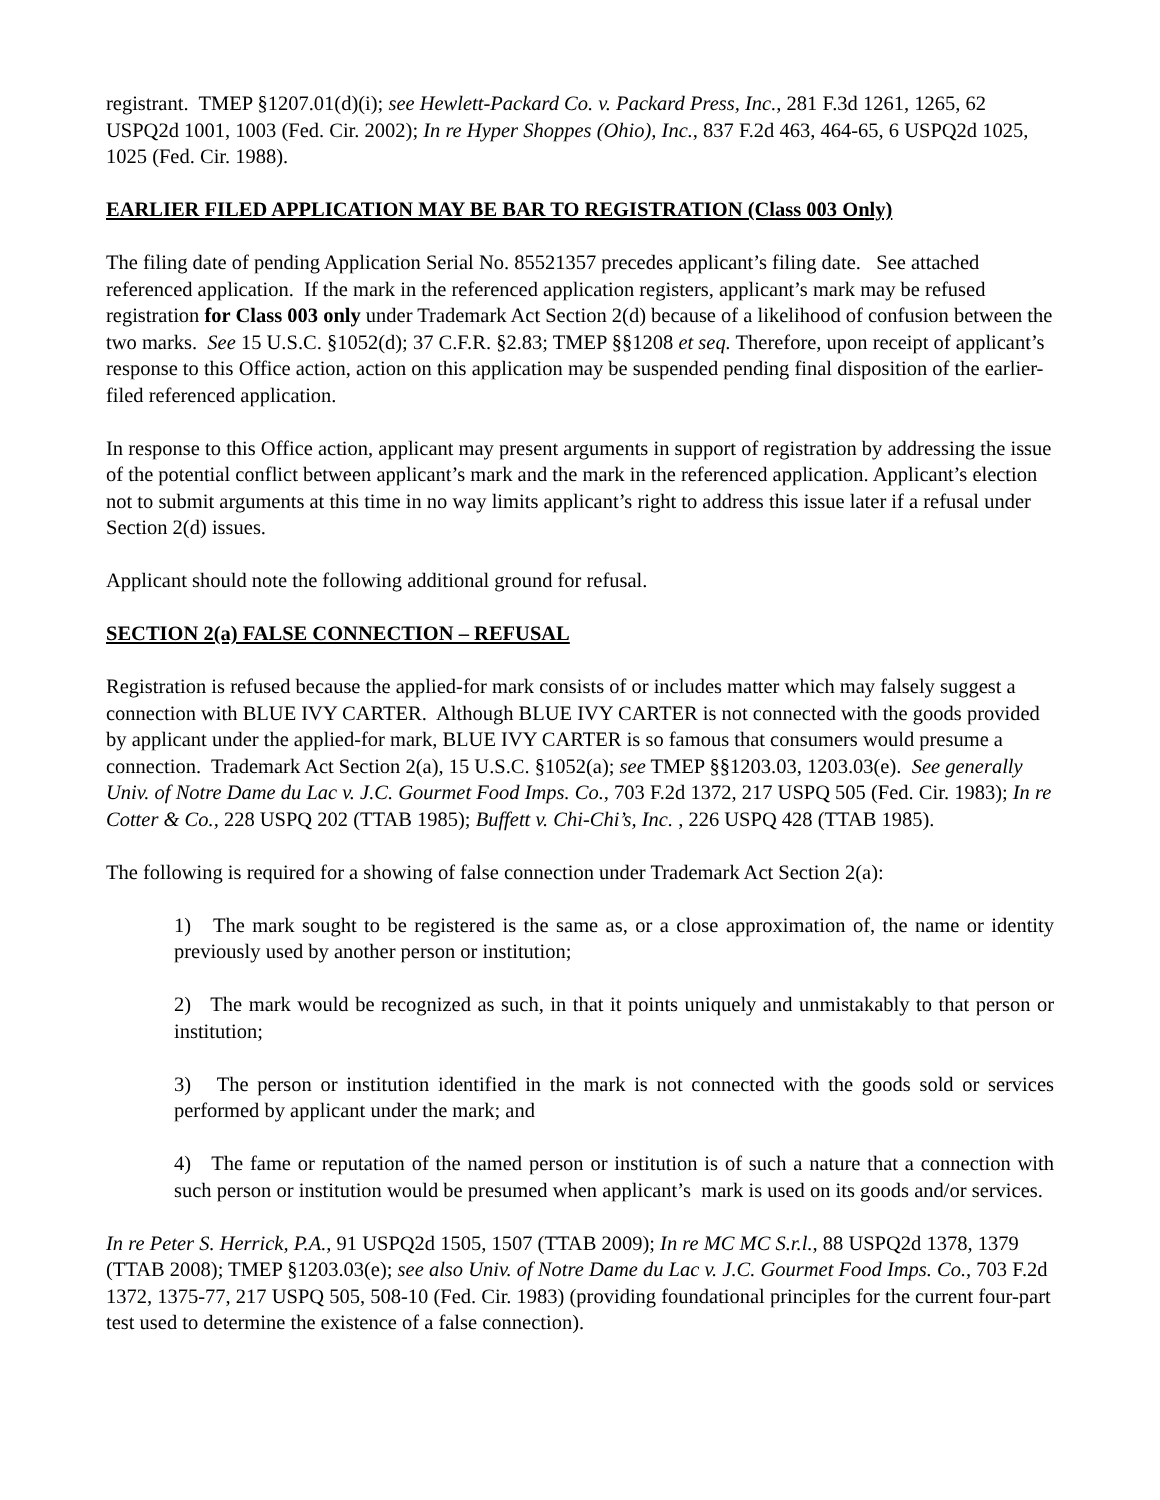registrant. TMEP §1207.01(d)(i); see Hewlett-Packard Co. v. Packard Press, Inc., 281 F.3d 1261, 1265, 62 USPQ2d 1001, 1003 (Fed. Cir. 2002); In re Hyper Shoppes (Ohio), Inc., 837 F.2d 463, 464-65, 6 USPQ2d 1025, 1025 (Fed. Cir. 1988).
EARLIER FILED APPLICATION MAY BE BAR TO REGISTRATION (Class 003 Only)
The filing date of pending Application Serial No. 85521357 precedes applicant’s filing date. See attached referenced application. If the mark in the referenced application registers, applicant’s mark may be refused registration for Class 003 only under Trademark Act Section 2(d) because of a likelihood of confusion between the two marks. See 15 U.S.C. §1052(d); 37 C.F.R. §2.83; TMEP §§1208 et seq. Therefore, upon receipt of applicant’s response to this Office action, action on this application may be suspended pending final disposition of the earlier-filed referenced application.
In response to this Office action, applicant may present arguments in support of registration by addressing the issue of the potential conflict between applicant’s mark and the mark in the referenced application. Applicant’s election not to submit arguments at this time in no way limits applicant’s right to address this issue later if a refusal under Section 2(d) issues.
Applicant should note the following additional ground for refusal.
SECTION 2(a) FALSE CONNECTION – REFUSAL
Registration is refused because the applied-for mark consists of or includes matter which may falsely suggest a connection with BLUE IVY CARTER. Although BLUE IVY CARTER is not connected with the goods provided by applicant under the applied-for mark, BLUE IVY CARTER is so famous that consumers would presume a connection. Trademark Act Section 2(a), 15 U.S.C. §1052(a); see TMEP §§1203.03, 1203.03(e). See generally Univ. of Notre Dame du Lac v. J.C. Gourmet Food Imps. Co., 703 F.2d 1372, 217 USPQ 505 (Fed. Cir. 1983); In re Cotter & Co., 228 USPQ 202 (TTAB 1985); Buffett v. Chi-Chi’s, Inc. , 226 USPQ 428 (TTAB 1985).
The following is required for a showing of false connection under Trademark Act Section 2(a):
1) The mark sought to be registered is the same as, or a close approximation of, the name or identity previously used by another person or institution;
2) The mark would be recognized as such, in that it points uniquely and unmistakably to that person or institution;
3) The person or institution identified in the mark is not connected with the goods sold or services performed by applicant under the mark; and
4) The fame or reputation of the named person or institution is of such a nature that a connection with such person or institution would be presumed when applicant’s mark is used on its goods and/or services.
In re Peter S. Herrick, P.A., 91 USPQ2d 1505, 1507 (TTAB 2009); In re MC MC S.r.l., 88 USPQ2d 1378, 1379 (TTAB 2008); TMEP §1203.03(e); see also Univ. of Notre Dame du Lac v. J.C. Gourmet Food Imps. Co., 703 F.2d 1372, 1375-77, 217 USPQ 505, 508-10 (Fed. Cir. 1983) (providing foundational principles for the current four-part test used to determine the existence of a false connection).